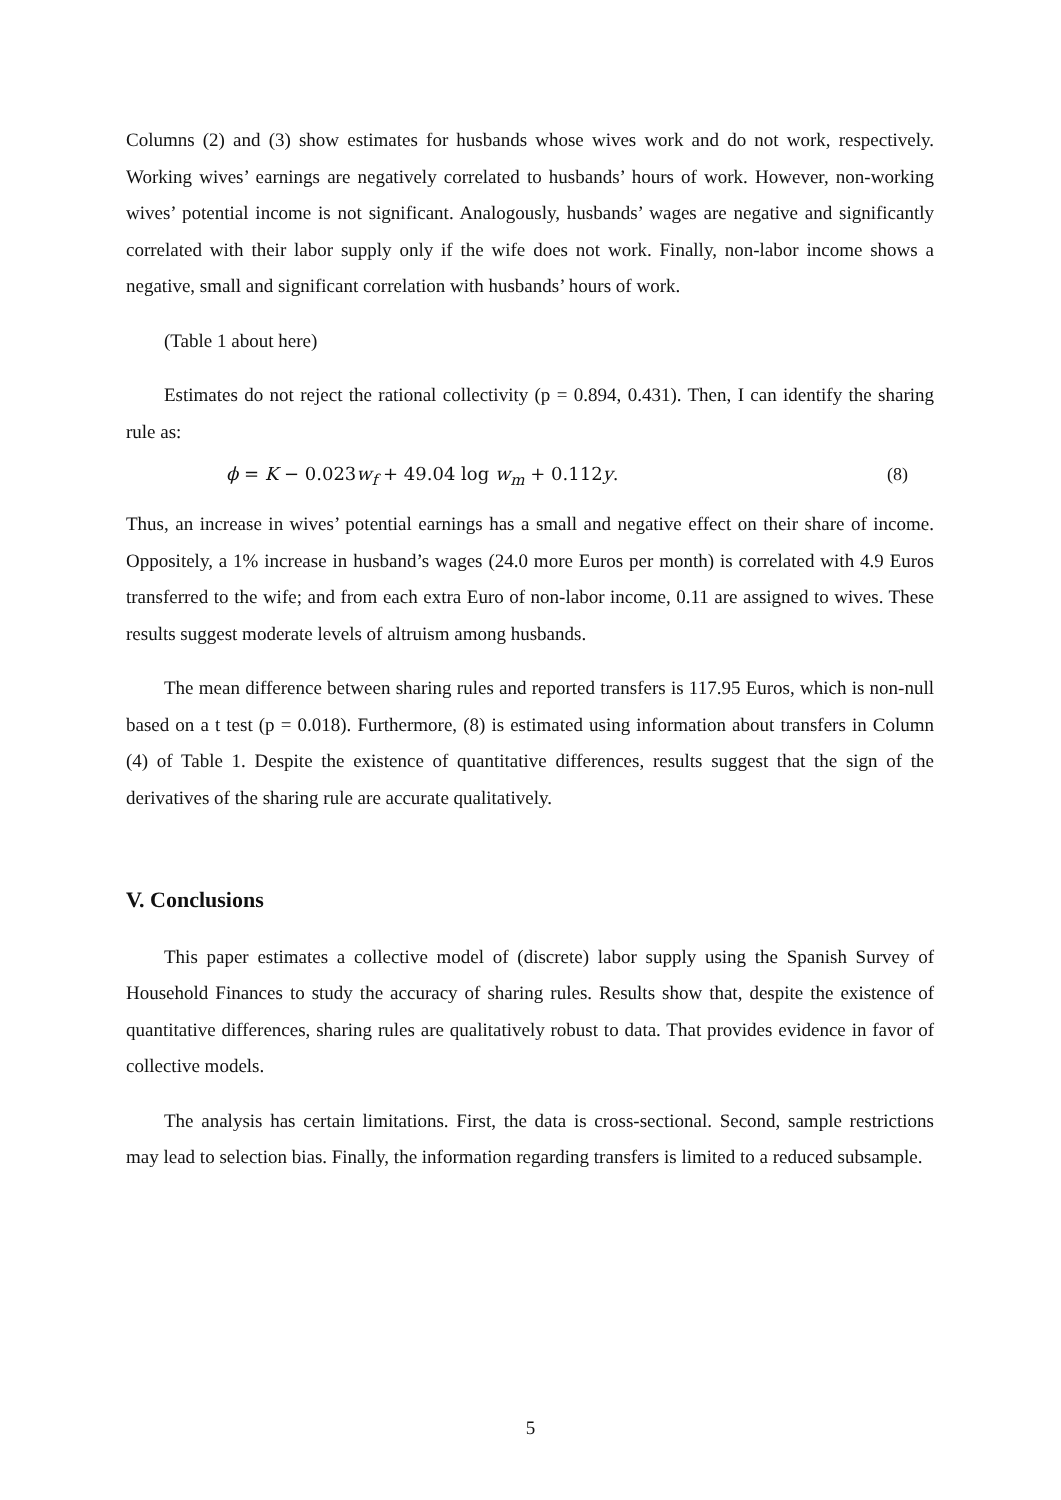Columns (2) and (3) show estimates for husbands whose wives work and do not work, respectively. Working wives’ earnings are negatively correlated to husbands’ hours of work. However, non-working wives’ potential income is not significant. Analogously, husbands’ wages are negative and significantly correlated with their labor supply only if the wife does not work. Finally, non-labor income shows a negative, small and significant correlation with husbands’ hours of work.
(Table 1 about here)
Estimates do not reject the rational collectivity (p = 0.894, 0.431). Then, I can identify the sharing rule as:
ϕ = K − 0.023w<sub>f</sub> + 49.04 log w<sub>m</sub> + 0.112y. (8)
Thus, an increase in wives’ potential earnings has a small and negative effect on their share of income. Oppositely, a 1% increase in husband’s wages (24.0 more Euros per month) is correlated with 4.9 Euros transferred to the wife; and from each extra Euro of non-labor income, 0.11 are assigned to wives. These results suggest moderate levels of altruism among husbands.
The mean difference between sharing rules and reported transfers is 117.95 Euros, which is non-null based on a t test (p = 0.018). Furthermore, (8) is estimated using information about transfers in Column (4) of Table 1. Despite the existence of quantitative differences, results suggest that the sign of the derivatives of the sharing rule are accurate qualitatively.
V. Conclusions
This paper estimates a collective model of (discrete) labor supply using the Spanish Survey of Household Finances to study the accuracy of sharing rules. Results show that, despite the existence of quantitative differences, sharing rules are qualitatively robust to data. That provides evidence in favor of collective models.
The analysis has certain limitations. First, the data is cross-sectional. Second, sample restrictions may lead to selection bias. Finally, the information regarding transfers is limited to a reduced subsample.
5